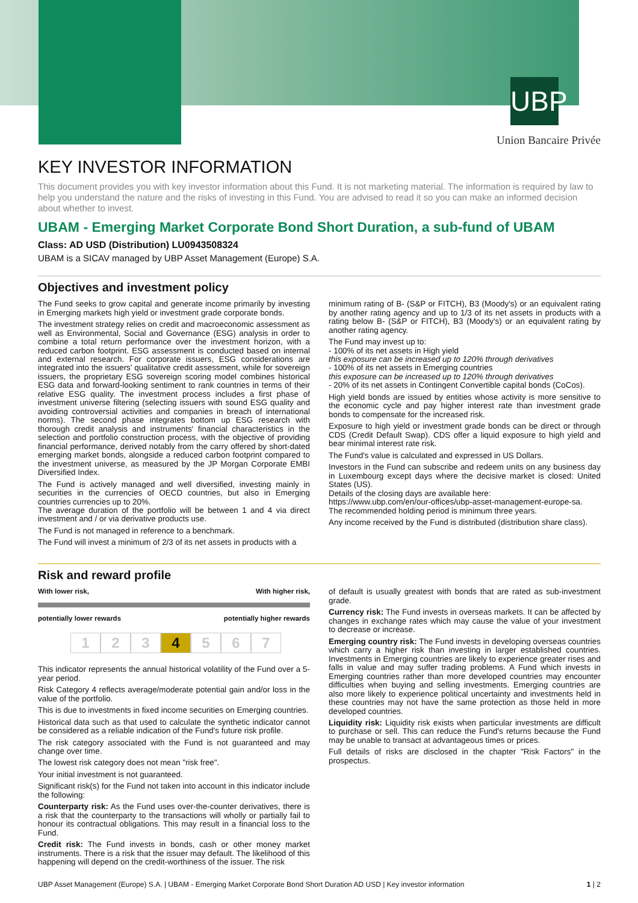UBP
Union Bancaire Privée
KEY INVESTOR INFORMATION
This document provides you with key investor information about this Fund. It is not marketing material. The information is required by law to help you understand the nature and the risks of investing in this Fund. You are advised to read it so you can make an informed decision about whether to invest.
UBAM - Emerging Market Corporate Bond Short Duration, a sub-fund of UBAM
Class: AD USD (Distribution) LU0943508324
UBAM is a SICAV managed by UBP Asset Management (Europe) S.A.
Objectives and investment policy
The Fund seeks to grow capital and generate income primarily by investing in Emerging markets high yield or investment grade corporate bonds.
The investment strategy relies on credit and macroeconomic assessment as well as Environmental, Social and Governance (ESG) analysis in order to combine a total return performance over the investment horizon, with a reduced carbon footprint. ESG assessment is conducted based on internal and external research. For corporate issuers, ESG considerations are integrated into the issuers' qualitative credit assessment, while for sovereign issuers, the proprietary ESG sovereign scoring model combines historical ESG data and forward-looking sentiment to rank countries in terms of their relative ESG quality. The investment process includes a first phase of investment universe filtering (selecting issuers with sound ESG quality and avoiding controversial activities and companies in breach of international norms). The second phase integrates bottom up ESG research with thorough credit analysis and instruments' financial characteristics in the selection and portfolio construction process, with the objective of providing financial performance, derived notably from the carry offered by short-dated emerging market bonds, alongside a reduced carbon footprint compared to the investment universe, as measured by the JP Morgan Corporate EMBI Diversified Index.
The Fund is actively managed and well diversified, investing mainly in securities in the currencies of OECD countries, but also in Emerging countries currencies up to 20%.
The average duration of the portfolio will be between 1 and 4 via direct investment and / or via derivative products use.
The Fund is not managed in reference to a benchmark.
The Fund will invest a minimum of 2/3 of its net assets in products with a
minimum rating of B- (S&P or FITCH), B3 (Moody's) or an equivalent rating by another rating agency and up to 1/3 of its net assets in products with a rating below B- (S&P or FITCH), B3 (Moody's) or an equivalent rating by another rating agency.
The Fund may invest up to:
- 100% of its net assets in High yield
this exposure can be increased up to 120% through derivatives
- 100% of its net assets in Emerging countries
this exposure can be increased up to 120% through derivatives
- 20% of its net assets in Contingent Convertible capital bonds (CoCos).
High yield bonds are issued by entities whose activity is more sensitive to the economic cycle and pay higher interest rate than investment grade bonds to compensate for the increased risk.
Exposure to high yield or investment grade bonds can be direct or through CDS (Credit Default Swap). CDS offer a liquid exposure to high yield and bear minimal interest rate risk.
The Fund's value is calculated and expressed in US Dollars.
Investors in the Fund can subscribe and redeem units on any business day in Luxembourg except days where the decisive market is closed: United States (US).
Details of the closing days are available here:
https://www.ubp.com/en/our-offices/ubp-asset-management-europe-sa.
The recommended holding period is minimum three years.
Any income received by the Fund is distributed (distribution share class).
Risk and reward profile
With lower risk, With higher risk,
potentially lower rewards potentially higher rewards
1 2 3 4 5 6 7
This indicator represents the annual historical volatility of the Fund over a 5-year period.
Risk Category 4 reflects average/moderate potential gain and/or loss in the value of the portfolio.
This is due to investments in fixed income securities on Emerging countries.
Historical data such as that used to calculate the synthetic indicator cannot be considered as a reliable indication of the Fund's future risk profile.
The risk category associated with the Fund is not guaranteed and may change over time.
The lowest risk category does not mean "risk free".
Your initial investment is not guaranteed.
Significant risk(s) for the Fund not taken into account in this indicator include the following:
Counterparty risk: As the Fund uses over-the-counter derivatives, there is a risk that the counterparty to the transactions will wholly or partially fail to honour its contractual obligations. This may result in a financial loss to the Fund.
Credit risk: The Fund invests in bonds, cash or other money market instruments. There is a risk that the issuer may default. The likelihood of this happening will depend on the credit-worthiness of the issuer. The risk
of default is usually greatest with bonds that are rated as sub-investment grade.
Currency risk: The Fund invests in overseas markets. It can be affected by changes in exchange rates which may cause the value of your investment to decrease or increase.
Emerging country risk: The Fund invests in developing overseas countries which carry a higher risk than investing in larger established countries. Investments in Emerging countries are likely to experience greater rises and falls in value and may suffer trading problems. A Fund which invests in Emerging countries rather than more developed countries may encounter difficulties when buying and selling investments. Emerging countries are also more likely to experience political uncertainty and investments held in these countries may not have the same protection as those held in more developed countries.
Liquidity risk: Liquidity risk exists when particular investments are difficult to purchase or sell. This can reduce the Fund's returns because the Fund may be unable to transact at advantageous times or prices.
Full details of risks are disclosed in the chapter "Risk Factors" in the prospectus.
UBP Asset Management (Europe) S.A. | UBAM - Emerging Market Corporate Bond Short Duration AD USD | Key investor information 1 | 2